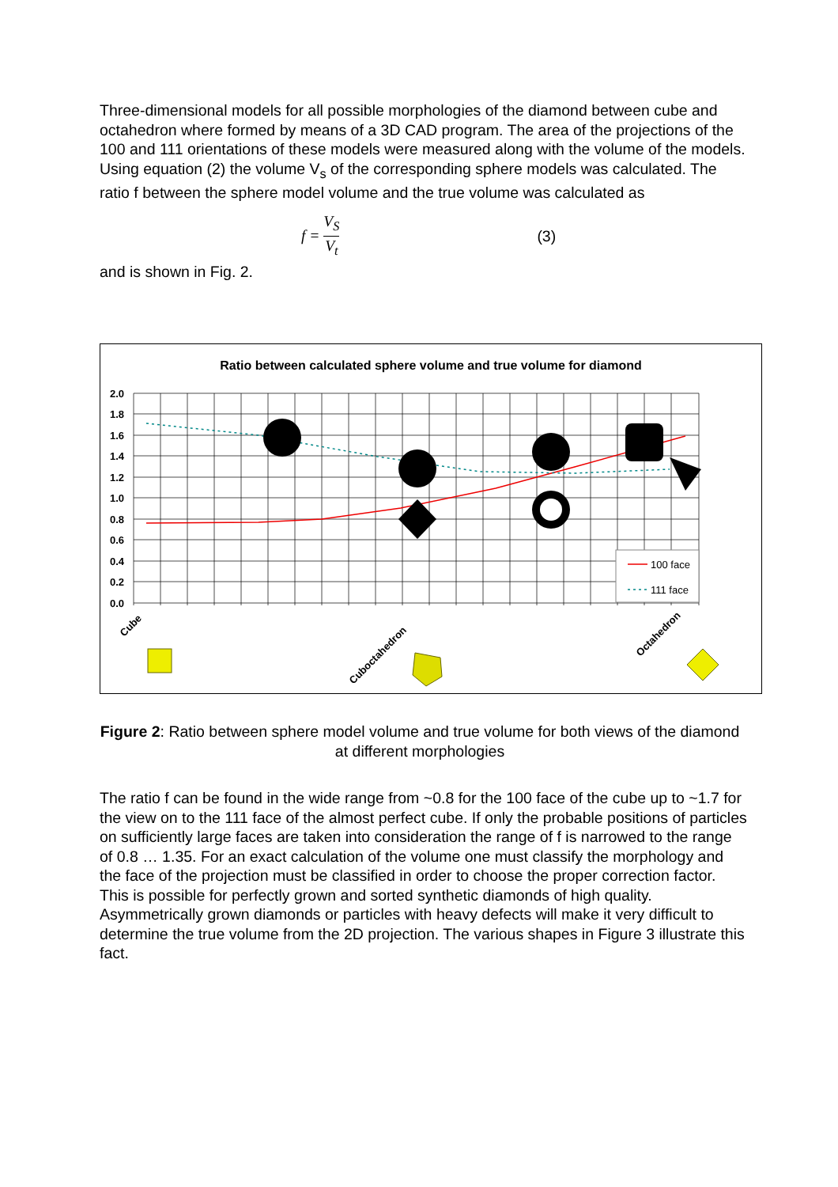Three-dimensional models for all possible morphologies of the diamond between cube and octahedron where formed by means of a 3D CAD program. The area of the projections of the 100 and 111 orientations of these models were measured along with the volume of the models. Using equation (2) the volume V<sub>s</sub> of the corresponding sphere models was calculated. The ratio f between the sphere model volume and the true volume was calculated as
f = V<sub>S</sub> V<sub>t</sub> (3)
and is shown in Fig. 2.
Ratio between calculated sphere volume and true volume for diamond
2.0
1.8
1.6
1.4
1.2
1.0
0.8
0.6
0.4
0.2
0.0
100 face
111 face
Cube
Cuboctahedron
Octahedron
Figure 2: Ratio between sphere model volume and true volume for both views of the diamond at different morphologies
The ratio f can be found in the wide range from ~0.8 for the 100 face of the cube up to ~1.7 for the view on to the 111 face of the almost perfect cube. If only the probable positions of particles on sufficiently large faces are taken into consideration the range of f is narrowed to the range of 0.8 … 1.35. For an exact calculation of the volume one must classify the morphology and the face of the projection must be classified in order to choose the proper correction factor. This is possible for perfectly grown and sorted synthetic diamonds of high quality. Asymmetrically grown diamonds or particles with heavy defects will make it very difficult to determine the true volume from the 2D projection. The various shapes in Figure 3 illustrate this fact.